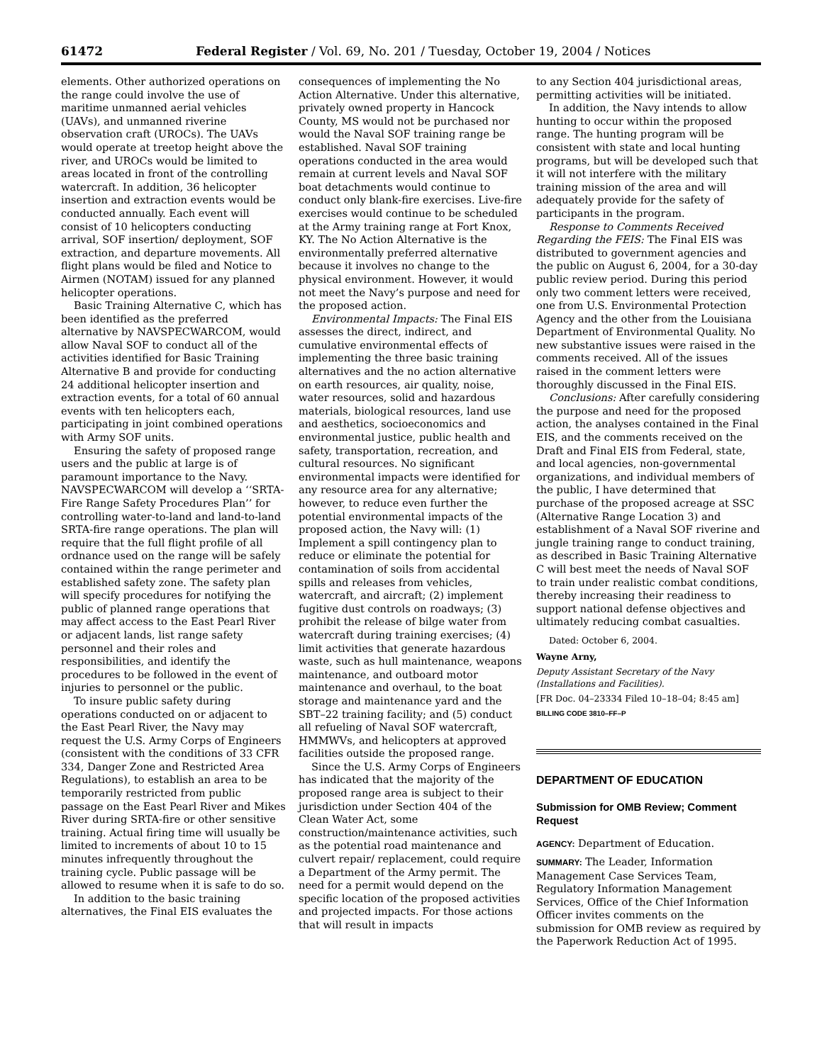61472 Federal Register / Vol. 69, No. 201 / Tuesday, October 19, 2004 / Notices
elements. Other authorized operations on the range could involve the use of maritime unmanned aerial vehicles (UAVs), and unmanned riverine observation craft (UROCs). The UAVs would operate at treetop height above the river, and UROCs would be limited to areas located in front of the controlling watercraft. In addition, 36 helicopter insertion and extraction events would be conducted annually. Each event will consist of 10 helicopters conducting arrival, SOF insertion/ deployment, SOF extraction, and departure movements. All flight plans would be filed and Notice to Airmen (NOTAM) issued for any planned helicopter operations.
Basic Training Alternative C, which has been identified as the preferred alternative by NAVSPECWARCOM, would allow Naval SOF to conduct all of the activities identified for Basic Training Alternative B and provide for conducting 24 additional helicopter insertion and extraction events, for a total of 60 annual events with ten helicopters each, participating in joint combined operations with Army SOF units.
Ensuring the safety of proposed range users and the public at large is of paramount importance to the Navy. NAVSPECWARCOM will develop a ‘‘SRTA-Fire Range Safety Procedures Plan’’ for controlling water-to-land and land-to-land SRTA-fire range operations. The plan will require that the full flight profile of all ordnance used on the range will be safely contained within the range perimeter and established safety zone. The safety plan will specify procedures for notifying the public of planned range operations that may affect access to the East Pearl River or adjacent lands, list range safety personnel and their roles and responsibilities, and identify the procedures to be followed in the event of injuries to personnel or the public.
To insure public safety during operations conducted on or adjacent to the East Pearl River, the Navy may request the U.S. Army Corps of Engineers (consistent with the conditions of 33 CFR 334, Danger Zone and Restricted Area Regulations), to establish an area to be temporarily restricted from public passage on the East Pearl River and Mikes River during SRTA-fire or other sensitive training. Actual firing time will usually be limited to increments of about 10 to 15 minutes infrequently throughout the training cycle. Public passage will be allowed to resume when it is safe to do so.
In addition to the basic training alternatives, the Final EIS evaluates the
consequences of implementing the No Action Alternative. Under this alternative, privately owned property in Hancock County, MS would not be purchased nor would the Naval SOF training range be established. Naval SOF training operations conducted in the area would remain at current levels and Naval SOF boat detachments would continue to conduct only blank-fire exercises. Live-fire exercises would continue to be scheduled at the Army training range at Fort Knox, KY. The No Action Alternative is the environmentally preferred alternative because it involves no change to the physical environment. However, it would not meet the Navy’s purpose and need for the proposed action.
Environmental Impacts: The Final EIS assesses the direct, indirect, and cumulative environmental effects of implementing the three basic training alternatives and the no action alternative on earth resources, air quality, noise, water resources, solid and hazardous materials, biological resources, land use and aesthetics, socioeconomics and environmental justice, public health and safety, transportation, recreation, and cultural resources. No significant environmental impacts were identified for any resource area for any alternative; however, to reduce even further the potential environmental impacts of the proposed action, the Navy will: (1) Implement a spill contingency plan to reduce or eliminate the potential for contamination of soils from accidental spills and releases from vehicles, watercraft, and aircraft; (2) implement fugitive dust controls on roadways; (3) prohibit the release of bilge water from watercraft during training exercises; (4) limit activities that generate hazardous waste, such as hull maintenance, weapons maintenance, and outboard motor maintenance and overhaul, to the boat storage and maintenance yard and the SBT–22 training facility; and (5) conduct all refueling of Naval SOF watercraft, HMMWVs, and helicopters at approved facilities outside the proposed range.
Since the U.S. Army Corps of Engineers has indicated that the majority of the proposed range area is subject to their jurisdiction under Section 404 of the Clean Water Act, some construction/maintenance activities, such as the potential road maintenance and culvert repair/ replacement, could require a Department of the Army permit. The need for a permit would depend on the specific location of the proposed activities and projected impacts. For those actions that will result in impacts
to any Section 404 jurisdictional areas, permitting activities will be initiated.
In addition, the Navy intends to allow hunting to occur within the proposed range. The hunting program will be consistent with state and local hunting programs, but will be developed such that it will not interfere with the military training mission of the area and will adequately provide for the safety of participants in the program.
Response to Comments Received Regarding the FEIS: The Final EIS was distributed to government agencies and the public on August 6, 2004, for a 30-day public review period. During this period only two comment letters were received, one from U.S. Environmental Protection Agency and the other from the Louisiana Department of Environmental Quality. No new substantive issues were raised in the comments received. All of the issues raised in the comment letters were thoroughly discussed in the Final EIS.
Conclusions: After carefully considering the purpose and need for the proposed action, the analyses contained in the Final EIS, and the comments received on the Draft and Final EIS from Federal, state, and local agencies, non-governmental organizations, and individual members of the public, I have determined that purchase of the proposed acreage at SSC (Alternative Range Location 3) and establishment of a Naval SOF riverine and jungle training range to conduct training, as described in Basic Training Alternative C will best meet the needs of Naval SOF to train under realistic combat conditions, thereby increasing their readiness to support national defense objectives and ultimately reducing combat casualties.
Dated: October 6, 2004.
Wayne Arny,
Deputy Assistant Secretary of the Navy (Installations and Facilities).
[FR Doc. 04–23334 Filed 10–18–04; 8:45 am]
BILLING CODE 3810–FF–P
DEPARTMENT OF EDUCATION
Submission for OMB Review; Comment Request
AGENCY: Department of Education.
SUMMARY: The Leader, Information Management Case Services Team, Regulatory Information Management Services, Office of the Chief Information Officer invites comments on the submission for OMB review as required by the Paperwork Reduction Act of 1995.